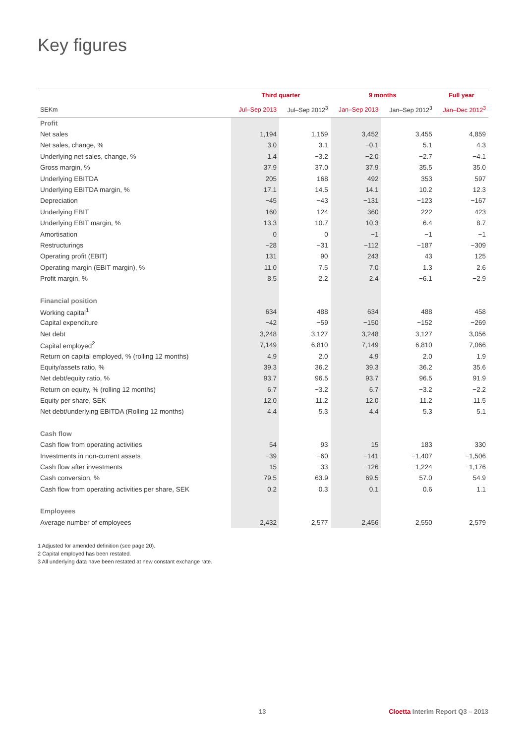Key figures
| | Third quarter | | 9 months | | Full year |
| --- | --- | --- | --- | --- | --- |
| SEKm | Jul–Sep 2013 | Jul–Sep 2012<sup>3</sup> | Jan–Sep 2013 | Jan–Sep 2012<sup>3</sup> | Jan–Dec 2012<sup>3</sup> |
| Profit | | | | | |
| Net sales | 1,194 | 1,159 | 3,452 | 3,455 | 4,859 |
| Net sales, change, % | 3.0 | 3.1 | −0.1 | 5.1 | 4.3 |
| Underlying net sales, change, % | 1.4 | −3.2 | −2.0 | −2.7 | −4.1 |
| Gross margin, % | 37.9 | 37.0 | 37.9 | 35.5 | 35.0 |
| Underlying EBITDA | 205 | 168 | 492 | 353 | 597 |
| Underlying EBITDA margin, % | 17.1 | 14.5 | 14.1 | 10.2 | 12.3 |
| Depreciation | −45 | −43 | −131 | −123 | −167 |
| Underlying EBIT | 160 | 124 | 360 | 222 | 423 |
| Underlying EBIT margin, % | 13.3 | 10.7 | 10.3 | 6.4 | 8.7 |
| Amortisation | 0 | 0 | −1 | −1 | −1 |
| Restructurings | −28 | −31 | −112 | −187 | −309 |
| Operating profit (EBIT) | 131 | 90 | 243 | 43 | 125 |
| Operating margin (EBIT margin), % | 11.0 | 7.5 | 7.0 | 1.3 | 2.6 |
| Profit margin, % | 8.5 | 2.2 | 2.4 | −6.1 | −2.9 |
| Financial position | | | | | |
| Working capital<sup>1</sup> | 634 | 488 | 634 | 488 | 458 |
| Capital expenditure | −42 | −59 | −150 | −152 | −269 |
| Net debt | 3,248 | 3,127 | 3,248 | 3,127 | 3,056 |
| Capital employed<sup>2</sup> | 7,149 | 6,810 | 7,149 | 6,810 | 7,066 |
| Return on capital employed, % (rolling 12 months) | 4.9 | 2.0 | 4.9 | 2.0 | 1.9 |
| Equity/assets ratio, % | 39.3 | 36.2 | 39.3 | 36.2 | 35.6 |
| Net debt/equity ratio, % | 93.7 | 96.5 | 93.7 | 96.5 | 91.9 |
| Return on equity, % (rolling 12 months) | 6.7 | −3.2 | 6.7 | −3.2 | −2.2 |
| Equity per share, SEK | 12.0 | 11.2 | 12.0 | 11.2 | 11.5 |
| Net debt/underlying EBITDA (Rolling 12 months) | 4.4 | 5.3 | 4.4 | 5.3 | 5.1 |
| Cash flow | | | | | |
| Cash flow from operating activities | 54 | 93 | 15 | 183 | 330 |
| Investments in non-current assets | −39 | −60 | −141 | −1,407 | −1,506 |
| Cash flow after investments | 15 | 33 | −126 | −1,224 | −1,176 |
| Cash conversion, % | 79.5 | 63.9 | 69.5 | 57.0 | 54.9 |
| Cash flow from operating activities per share, SEK | 0.2 | 0.3 | 0.1 | 0.6 | 1.1 |
| Employees | | | | | |
| Average number of employees | 2,432 | 2,577 | 2,456 | 2,550 | 2,579 |
1 Adjusted for amended definition (see page 20).
2 Capital employed has been restated.
3 All underlying data have been restated at new constant exchange rate.
13 Cloetta Interim Report Q3 – 2013